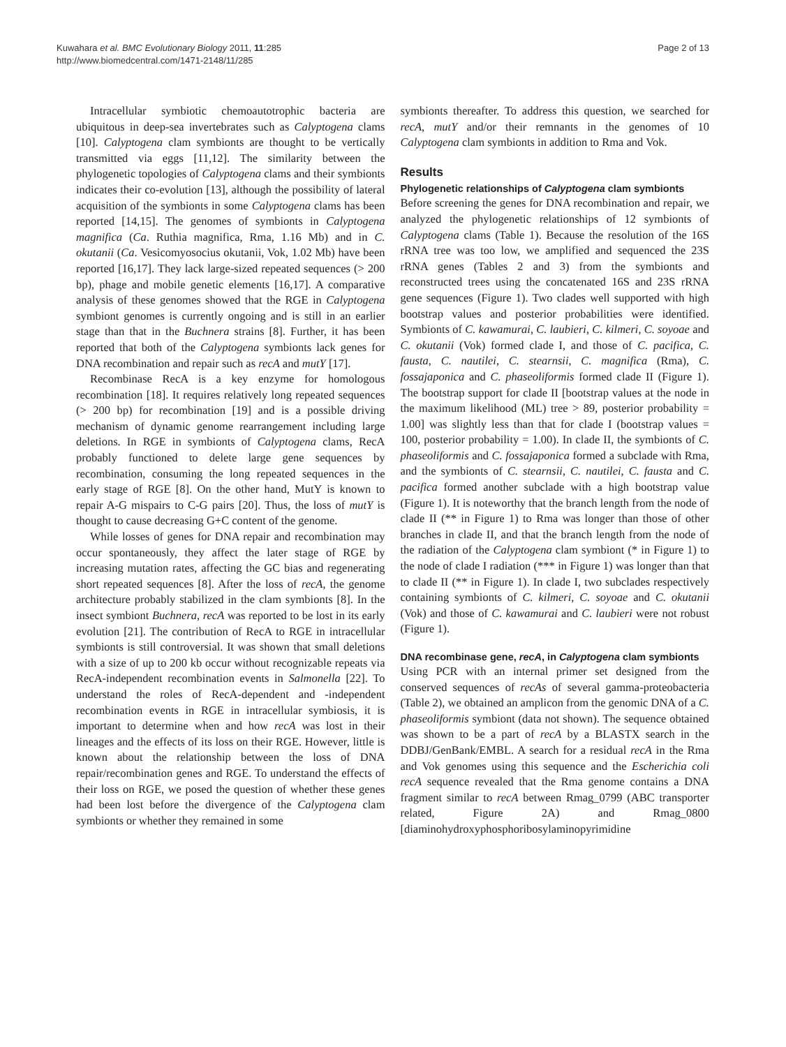Kuwahara et al. BMC Evolutionary Biology 2011, 11:285
http://www.biomedcentral.com/1471-2148/11/285
Page 2 of 13
Intracellular symbiotic chemoautotrophic bacteria are ubiquitous in deep-sea invertebrates such as Calyptogena clams [10]. Calyptogena clam symbionts are thought to be vertically transmitted via eggs [11,12]. The similarity between the phylogenetic topologies of Calyptogena clams and their symbionts indicates their co-evolution [13], although the possibility of lateral acquisition of the symbionts in some Calyptogena clams has been reported [14,15]. The genomes of symbionts in Calyptogena magnifica (Ca. Ruthia magnifica, Rma, 1.16 Mb) and in C. okutanii (Ca. Vesicomyosocius okutanii, Vok, 1.02 Mb) have been reported [16,17]. They lack large-sized repeated sequences (> 200 bp), phage and mobile genetic elements [16,17]. A comparative analysis of these genomes showed that the RGE in Calyptogena symbiont genomes is currently ongoing and is still in an earlier stage than that in the Buchnera strains [8]. Further, it has been reported that both of the Calyptogena symbionts lack genes for DNA recombination and repair such as recA and mutY [17].
Recombinase RecA is a key enzyme for homologous recombination [18]. It requires relatively long repeated sequences (> 200 bp) for recombination [19] and is a possible driving mechanism of dynamic genome rearrangement including large deletions. In RGE in symbionts of Calyptogena clams, RecA probably functioned to delete large gene sequences by recombination, consuming the long repeated sequences in the early stage of RGE [8]. On the other hand, MutY is known to repair A-G mispairs to C-G pairs [20]. Thus, the loss of mutY is thought to cause decreasing G+C content of the genome.
While losses of genes for DNA repair and recombination may occur spontaneously, they affect the later stage of RGE by increasing mutation rates, affecting the GC bias and regenerating short repeated sequences [8]. After the loss of recA, the genome architecture probably stabilized in the clam symbionts [8]. In the insect symbiont Buchnera, recA was reported to be lost in its early evolution [21]. The contribution of RecA to RGE in intracellular symbionts is still controversial. It was shown that small deletions with a size of up to 200 kb occur without recognizable repeats via RecA-independent recombination events in Salmonella [22]. To understand the roles of RecA-dependent and -independent recombination events in RGE in intracellular symbiosis, it is important to determine when and how recA was lost in their lineages and the effects of its loss on their RGE. However, little is known about the relationship between the loss of DNA repair/recombination genes and RGE. To understand the effects of their loss on RGE, we posed the question of whether these genes had been lost before the divergence of the Calyptogena clam symbionts or whether they remained in some
symbionts thereafter. To address this question, we searched for recA, mutY and/or their remnants in the genomes of 10 Calyptogena clam symbionts in addition to Rma and Vok.
Results
Phylogenetic relationships of Calyptogena clam symbionts
Before screening the genes for DNA recombination and repair, we analyzed the phylogenetic relationships of 12 symbionts of Calyptogena clams (Table 1). Because the resolution of the 16S rRNA tree was too low, we amplified and sequenced the 23S rRNA genes (Tables 2 and 3) from the symbionts and reconstructed trees using the concatenated 16S and 23S rRNA gene sequences (Figure 1). Two clades well supported with high bootstrap values and posterior probabilities were identified. Symbionts of C. kawamurai, C. laubieri, C. kilmeri, C. soyoae and C. okutanii (Vok) formed clade I, and those of C. pacifica, C. fausta, C. nautilei, C. stearnsii, C. magnifica (Rma), C. fossajaponica and C. phaseoliformis formed clade II (Figure 1). The bootstrap support for clade II [bootstrap values at the node in the maximum likelihood (ML) tree > 89, posterior probability = 1.00] was slightly less than that for clade I (bootstrap values = 100, posterior probability = 1.00). In clade II, the symbionts of C. phaseoliformis and C. fossajaponica formed a subclade with Rma, and the symbionts of C. stearnsii, C. nautilei, C. fausta and C. pacifica formed another subclade with a high bootstrap value (Figure 1). It is noteworthy that the branch length from the node of clade II (** in Figure 1) to Rma was longer than those of other branches in clade II, and that the branch length from the node of the radiation of the Calyptogena clam symbiont (* in Figure 1) to the node of clade I radiation (*** in Figure 1) was longer than that to clade II (** in Figure 1). In clade I, two subclades respectively containing symbionts of C. kilmeri, C. soyoae and C. okutanii (Vok) and those of C. kawamurai and C. laubieri were not robust (Figure 1).
DNA recombinase gene, recA, in Calyptogena clam symbionts
Using PCR with an internal primer set designed from the conserved sequences of recAs of several gamma-proteobacteria (Table 2), we obtained an amplicon from the genomic DNA of a C. phaseoliformis symbiont (data not shown). The sequence obtained was shown to be a part of recA by a BLASTX search in the DDBJ/GenBank/EMBL. A search for a residual recA in the Rma and Vok genomes using this sequence and the Escherichia coli recA sequence revealed that the Rma genome contains a DNA fragment similar to recA between Rmag_0799 (ABC transporter related, Figure 2A) and Rmag_0800 [diaminohydroxyphosphoribosylaminopyrimidine